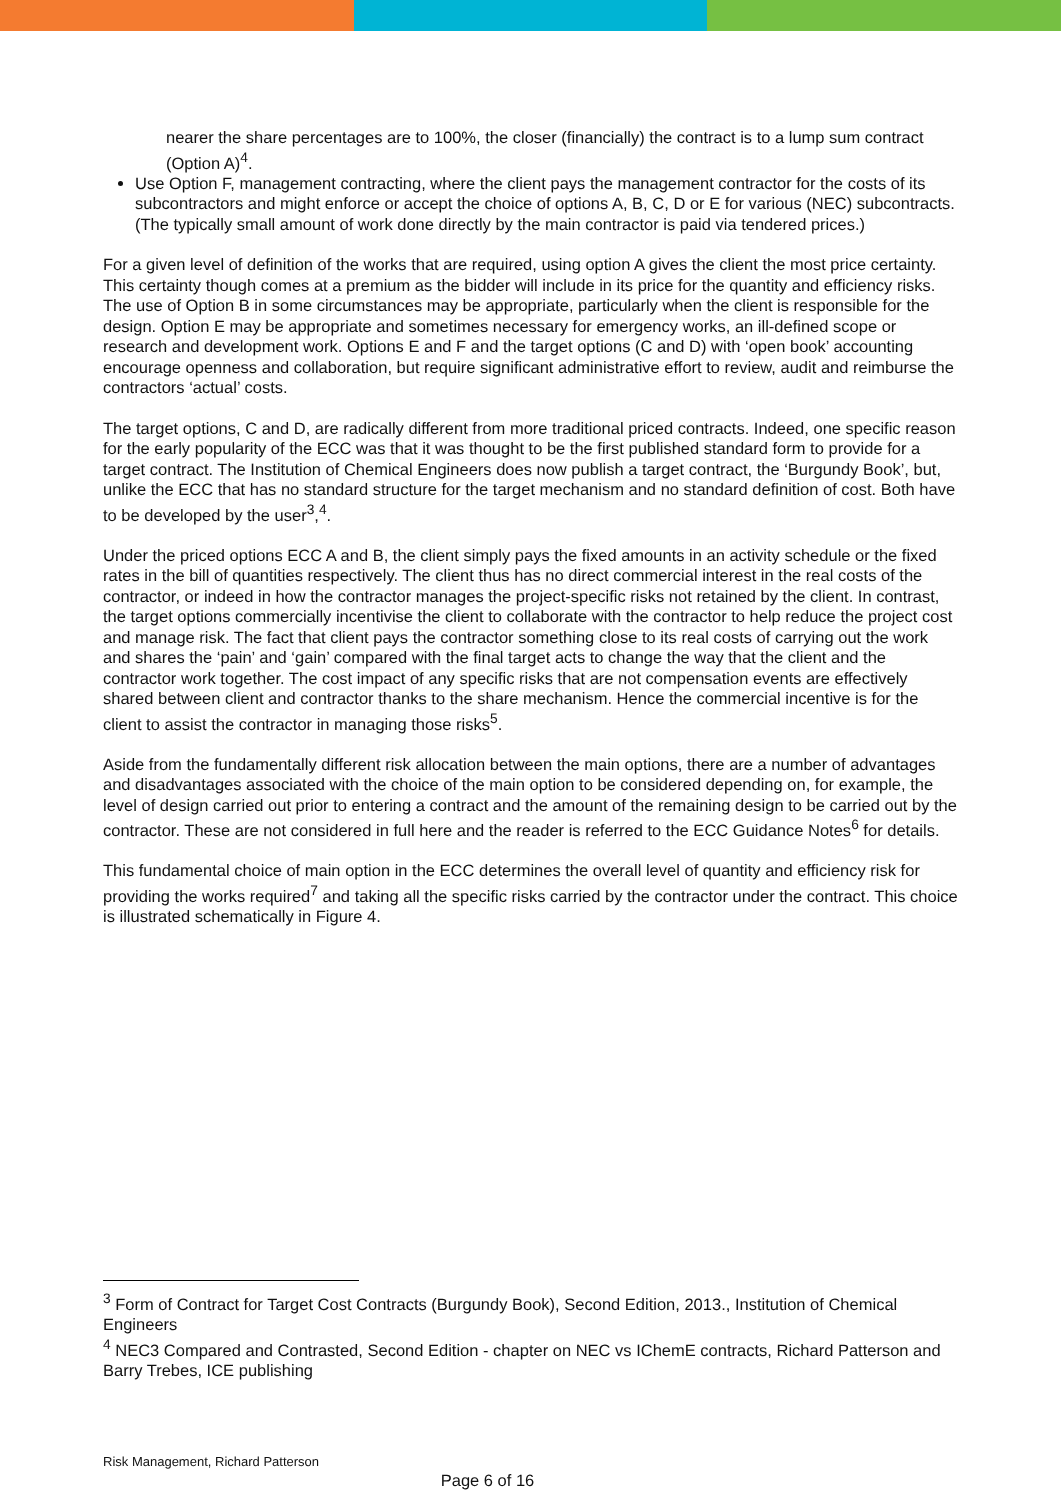nearer the share percentages are to 100%, the closer (financially) the contract is to a lump sum contract (Option A)<sup>4</sup>.
Use Option F, management contracting, where the client pays the management contractor for the costs of its subcontractors and might enforce or accept the choice of options A, B, C, D or E for various (NEC) subcontracts.(The typically small amount of work done directly by the main contractor is paid via tendered prices.)
For a given level of definition of the works that are required, using option A gives the client the most price certainty. This certainty though comes at a premium as the bidder will include in its price for the quantity and efficiency risks. The use of Option B in some circumstances may be appropriate, particularly when the client is responsible for the design. Option E may be appropriate and sometimes necessary for emergency works, an ill-defined scope or research and development work. Options E and F and the target options (C and D) with ‘open book’ accounting encourage openness and collaboration, but require significant administrative effort to review, audit and reimburse the contractors ‘actual’ costs.
The target options, C and D, are radically different from more traditional priced contracts. Indeed, one specific reason for the early popularity of the ECC was that it was thought to be the first published standard form to provide for a target contract. The Institution of Chemical Engineers does now publish a target contract, the ‘Burgundy Book’, but, unlike the ECC that has no standard structure for the target mechanism and no standard definition of cost. Both have to be developed by the user<sup>3</sup>,<sup>4</sup>.
Under the priced options ECC A and B, the client simply pays the fixed amounts in an activity schedule or the fixed rates in the bill of quantities respectively. The client thus has no direct commercial interest in the real costs of the contractor, or indeed in how the contractor manages the project-specific risks not retained by the client. In contrast, the target options commercially incentivise the client to collaborate with the contractor to help reduce the project cost and manage risk. The fact that client pays the contractor something close to its real costs of carrying out the work and shares the ‘pain’ and ‘gain’ compared with the final target acts to change the way that the client and the contractor work together. The cost impact of any specific risks that are not compensation events are effectively shared between client and contractor thanks to the share mechanism. Hence the commercial incentive is for the client to assist the contractor in managing those risks<sup>5</sup>.
Aside from the fundamentally different risk allocation between the main options, there are a number of advantages and disadvantages associated with the choice of the main option to be considered depending on, for example, the level of design carried out prior to entering a contract and the amount of the remaining design to be carried out by the contractor. These are not considered in full here and the reader is referred to the ECC Guidance Notes<sup>6</sup> for details.
This fundamental choice of main option in the ECC determines the overall level of quantity and efficiency risk for providing the works required<sup>7</sup> and taking all the specific risks carried by the contractor under the contract. This choice is illustrated schematically in Figure 4.
<sup>3</sup> Form of Contract for Target Cost Contracts (Burgundy Book), Second Edition, 2013., Institution of Chemical Engineers
<sup>4</sup> NEC3 Compared and Contrasted, Second Edition - chapter on NEC vs IChemE contracts, Richard Patterson and Barry Trebes, ICE publishing
Risk Management, Richard Patterson
Page 6 of 16